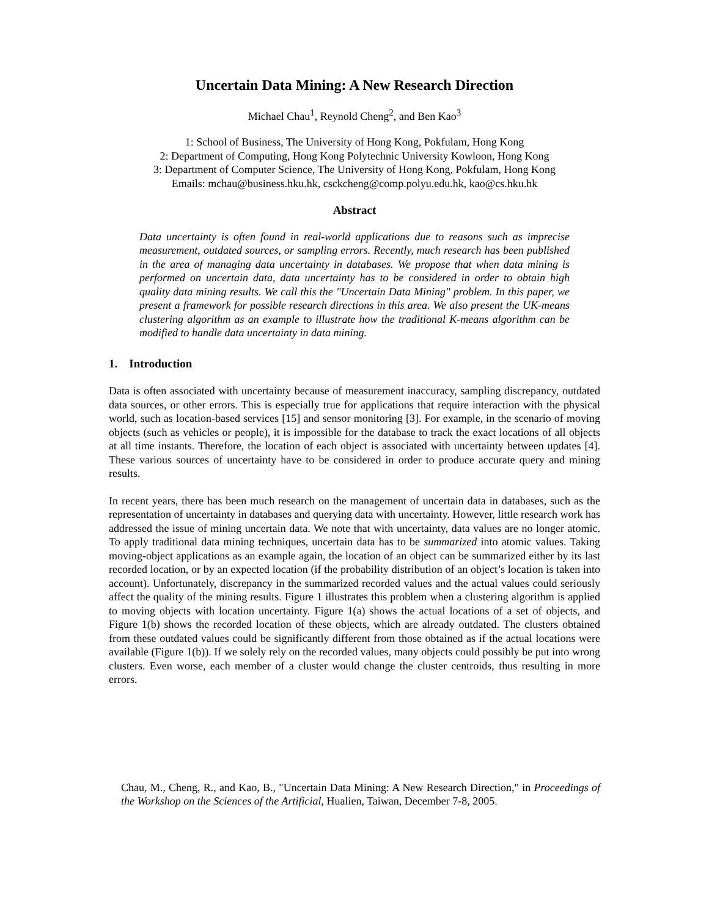Uncertain Data Mining: A New Research Direction
Michael Chau<sup>1</sup>, Reynold Cheng<sup>2</sup>, and Ben Kao<sup>3</sup>
1: School of Business, The University of Hong Kong, Pokfulam, Hong Kong
2: Department of Computing, Hong Kong Polytechnic University Kowloon, Hong Kong
3: Department of Computer Science, The University of Hong Kong, Pokfulam, Hong Kong
Emails: mchau@business.hku.hk, csckcheng@comp.polyu.edu.hk, kao@cs.hku.hk
Abstract
Data uncertainty is often found in real-world applications due to reasons such as imprecise measurement, outdated sources, or sampling errors. Recently, much research has been published in the area of managing data uncertainty in databases. We propose that when data mining is performed on uncertain data, data uncertainty has to be considered in order to obtain high quality data mining results. We call this the "Uncertain Data Mining" problem. In this paper, we present a framework for possible research directions in this area. We also present the UK-means clustering algorithm as an example to illustrate how the traditional K-means algorithm can be modified to handle data uncertainty in data mining.
1. Introduction
Data is often associated with uncertainty because of measurement inaccuracy, sampling discrepancy, outdated data sources, or other errors. This is especially true for applications that require interaction with the physical world, such as location-based services [15] and sensor monitoring [3]. For example, in the scenario of moving objects (such as vehicles or people), it is impossible for the database to track the exact locations of all objects at all time instants. Therefore, the location of each object is associated with uncertainty between updates [4]. These various sources of uncertainty have to be considered in order to produce accurate query and mining results.
In recent years, there has been much research on the management of uncertain data in databases, such as the representation of uncertainty in databases and querying data with uncertainty. However, little research work has addressed the issue of mining uncertain data. We note that with uncertainty, data values are no longer atomic. To apply traditional data mining techniques, uncertain data has to be summarized into atomic values. Taking moving-object applications as an example again, the location of an object can be summarized either by its last recorded location, or by an expected location (if the probability distribution of an object’s location is taken into account). Unfortunately, discrepancy in the summarized recorded values and the actual values could seriously affect the quality of the mining results. Figure 1 illustrates this problem when a clustering algorithm is applied to moving objects with location uncertainty. Figure 1(a) shows the actual locations of a set of objects, and Figure 1(b) shows the recorded location of these objects, which are already outdated. The clusters obtained from these outdated values could be significantly different from those obtained as if the actual locations were available (Figure 1(b)). If we solely rely on the recorded values, many objects could possibly be put into wrong clusters. Even worse, each member of a cluster would change the cluster centroids, thus resulting in more errors.
Chau, M., Cheng, R., and Kao, B., "Uncertain Data Mining: A New Research Direction," in Proceedings of the Workshop on the Sciences of the Artificial, Hualien, Taiwan, December 7-8, 2005.